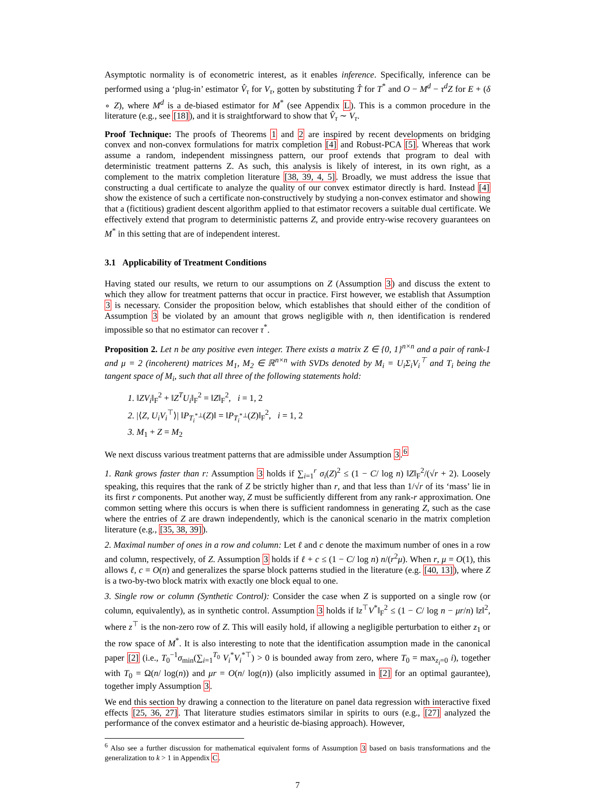Asymptotic normality is of econometric interest, as it enables inference. Specifically, inference can be performed using a ‘plug-in’ estimator V̂<sub>τ</sub> for V<sub>τ</sub>, gotten by substituting T̂ for T<sup>*</sup> and O − M<sup>d</sup> − τ<sup>d</sup>Z for E + (δ ∘ Z), where M<sup>d</sup> is a de-biased estimator for M<sup>*</sup> (see Appendix L). This is a common procedure in the literature (e.g., see [18]), and it is straightforward to show that V̂<sub>τ</sub> ∼ V<sub>τ</sub>.
Proof Technique: The proofs of Theorems 1 and 2 are inspired by recent developments on bridging convex and non-convex formulations for matrix completion [4] and Robust-PCA [5]. Whereas that work assume a random, independent missingness pattern, our proof extends that program to deal with deterministic treatment patterns Z. As such, this analysis is likely of interest, in its own right, as a complement to the matrix completion literature [38, 39, 4, 5]. Broadly, we must address the issue that constructing a dual certificate to analyze the quality of our convex estimator directly is hard. Instead [4] show the existence of such a certificate non-constructively by studying a non-convex estimator and showing that a (fictitious) gradient descent algorithm applied to that estimator recovers a suitable dual certificate. We effectively extend that program to deterministic patterns Z, and provide entry-wise recovery guarantees on M<sup>*</sup> in this setting that are of independent interest.
3.1 Applicability of Treatment Conditions
Having stated our results, we return to our assumptions on Z (Assumption 3) and discuss the extent to which they allow for treatment patterns that occur in practice. First however, we establish that Assumption 3 is necessary. Consider the proposition below, which establishes that should either of the condition of Assumption 3 be violated by an amount that grows negligible with n, then identification is rendered impossible so that no estimator can recover τ<sup>*</sup>.
Proposition 2. Let n be any positive even integer. There exists a matrix Z ∈ {0, 1}<sup>n×n</sup> and a pair of rank-1 and μ = 2 (incoherent) matrices M<sub>1</sub>, M<sub>2</sub> ∈ ℝ<sup>n×n</sup> with SVDs denoted by M<sub>i</sub> = U<sub>i</sub>Σ<sub>i</sub>V<sub>i</sub><sup>⊤</sup> and T<sub>i</sub> being the tangent space of M<sub>i</sub>, such that all three of the following statements hold:
1. ‖ZV<sub>i</sub>‖<sub>F</sub><sup>2</sup> + ‖Z<sup>T</sup>U<sub>i</sub>‖<sub>F</sub><sup>2</sup> = ‖Z‖<sub>F</sub><sup>2</sup>, i = 1, 2
2. |⟨Z, U<sub>i</sub>V<sub>i</sub><sup>⊤</sup>⟩| ‖P<sub>T<sub>i</sub><sup>*⊥</sup></sub>(Z)‖ = ‖P<sub>T<sub>i</sub><sup>*⊥</sup></sub>(Z)‖<sub>F</sub><sup>2</sup>, i = 1, 2
3. M<sub>1</sub> + Z = M<sub>2</sub>
We next discuss various treatment patterns that are admissible under Assumption 3.<sup>6</sup>
1. Rank grows faster than r: Assumption 3 holds if ∑<sub>i=1</sub><sup>r</sup> σ<sub>i</sub>(Z)<sup>2</sup> ≤ (1 − C/ log n) ‖Z‖<sub>F</sub><sup>2</sup>/(√r + 2). Loosely speaking, this requires that the rank of Z be strictly higher than r, and that less than 1/√r of its ‘mass’ lie in its first r components. Put another way, Z must be sufficiently different from any rank-r approximation. One common setting where this occurs is when there is sufficient randomness in generating Z, such as the case where the entries of Z are drawn independently, which is the canonical scenario in the matrix completion literature (e.g., [35, 38, 39]).
2. Maximal number of ones in a row and column: Let ℓ and c denote the maximum number of ones in a row and column, respectively, of Z. Assumption 3 holds if ℓ + c ≤ (1 − C/ log n) n/(r<sup>2</sup>μ). When r, μ = O(1), this allows ℓ, c = O(n) and generalizes the sparse block patterns studied in the literature (e.g. [40, 13]), where Z is a two-by-two block matrix with exactly one block equal to one.
3. Single row or column (Synthetic Control): Consider the case when Z is supported on a single row (or column, equivalently), as in synthetic control. Assumption 3 holds if ‖z<sup>⊤</sup>V<sup>*</sup>‖<sub>F</sub><sup>2</sup> ≤ (1 − C/ log n − μr/n) ‖z‖<sup>2</sup>, where z<sup>⊤</sup> is the non-zero row of Z. This will easily hold, if allowing a negligible perturbation to either z<sub>1</sub> or the row space of M<sup>*</sup>. It is also interesting to note that the identification assumption made in the canonical paper [2] (i.e., T<sub>0</sub><sup>−1</sup>σ<sub>min</sub>(∑<sub>i=1</sub><sup>T<sub>0</sub></sup> V<sub>i</sub><sup>*</sup>V<sub>i</sub><sup>*⊤</sup>) > 0 is bounded away from zero, where T<sub>0</sub> = max<sub>z<sub>i</sub>=0</sub> i), together with T<sub>0</sub> = Ω(n/ log(n)) and μr = O(n/ log(n)) (also implicitly assumed in [2] for an optimal gaurantee), together imply Assumption 3.
We end this section by drawing a connection to the literature on panel data regression with interactive fixed effects [25, 36, 27]. That literature studies estimators similar in spirits to ours (e.g., [27] analyzed the performance of the convex estimator and a heuristic de-biasing approach). However,
<sup>6</sup> Also see a further discussion for mathematical equivalent forms of Assumption 3 based on basis transformations and the generalization to k > 1 in Appendix C.
7